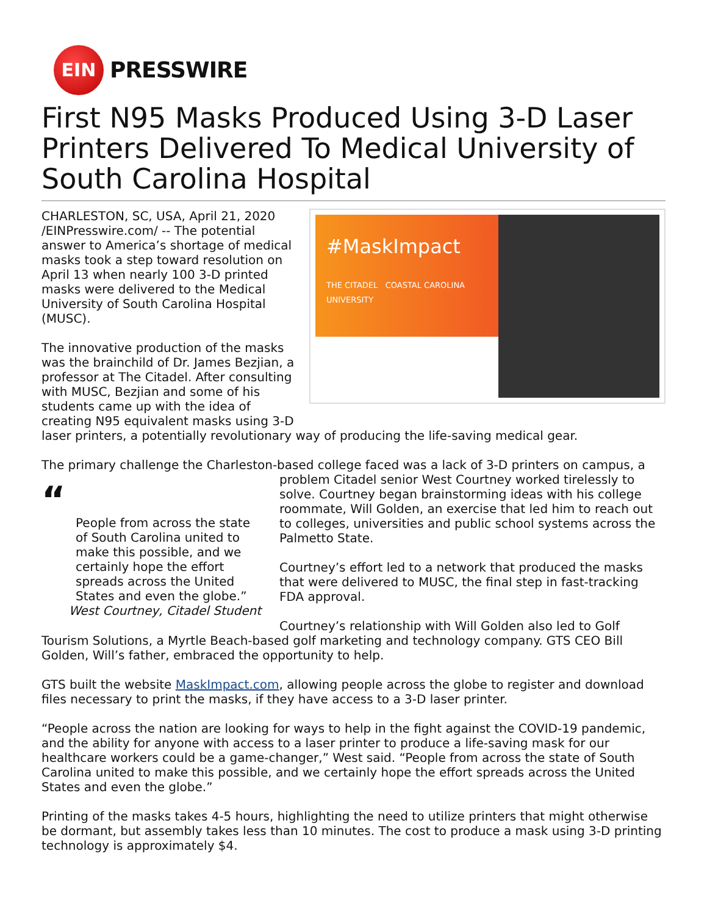EIN
PRESSWIRE
First N95 Masks Produced Using 3-D Laser Printers Delivered To Medical University of South Carolina Hospital
#MaskImpact
THE CITADEL COASTAL CAROLINA UNIVERSITY
CHARLESTON, SC, USA, April 21, 2020 /EINPresswire.com/ -- The potential answer to America’s shortage of medical masks took a step toward resolution on April 13 when nearly 100 3-D printed masks were delivered to the Medical University of South Carolina Hospital (MUSC).
The innovative production of the masks was the brainchild of Dr. James Bezjian, a professor at The Citadel. After consulting with MUSC, Bezjian and some of his students came up with the idea of creating N95 equivalent masks using 3-D laser printers, a potentially revolutionary way of producing the life-saving medical gear.
The primary challenge the Charleston-based college faced was a lack of 3-D printers on campus, “People from across the state of South Carolina united to make this possible, and we certainly hope the effort spreads across the United States and even the globe.”
West Courtney, Citadel Student a problem Citadel senior West Courtney worked tirelessly to solve. Courtney began brainstorming ideas with his college roommate, Will Golden, an exercise that led him to reach out to colleges, universities and public school systems across the Palmetto State.
Courtney’s effort led to a network that produced the masks that were delivered to MUSC, the final step in fast-tracking FDA approval.
Courtney’s relationship with Will Golden also led to Golf Tourism Solutions, a Myrtle Beach-based golf marketing and technology company. GTS CEO Bill Golden, Will’s father, embraced the opportunity to help.
GTS built the website MaskImpact.com, allowing people across the globe to register and download files necessary to print the masks, if they have access to a 3-D laser printer.
“People across the nation are looking for ways to help in the fight against the COVID-19 pandemic, and the ability for anyone with access to a laser printer to produce a life-saving mask for our healthcare workers could be a game-changer,” West said. “People from across the state of South Carolina united to make this possible, and we certainly hope the effort spreads across the United States and even the globe.”
Printing of the masks takes 4-5 hours, highlighting the need to utilize printers that might otherwise be dormant, but assembly takes less than 10 minutes. The cost to produce a mask using 3-D printing technology is approximately $4.